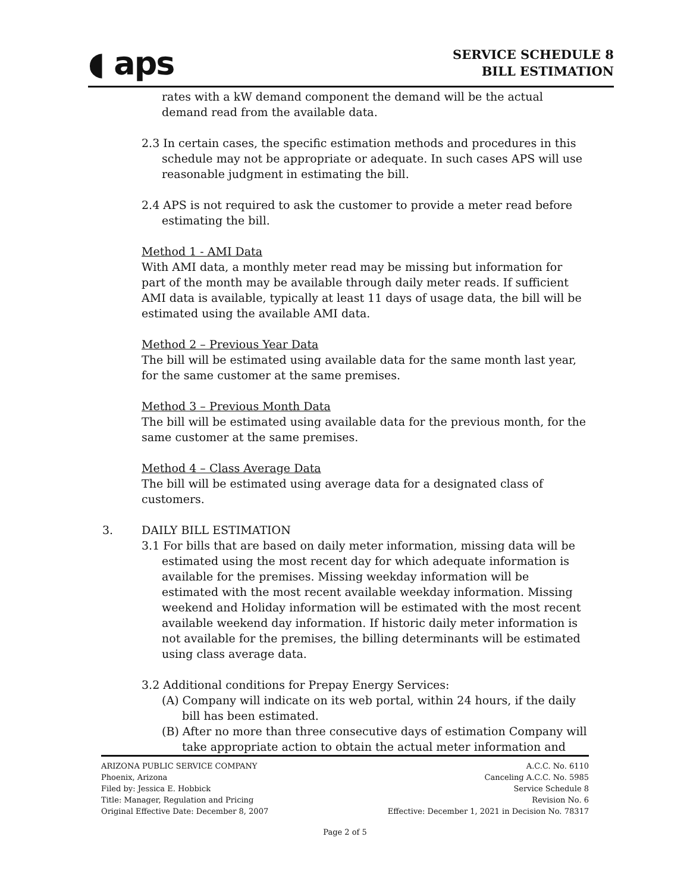◖ aps
SERVICE SCHEDULE 8
BILL ESTIMATION
rates with a kW demand component the demand will be the actual demand read from the available data.
2.3 In certain cases, the specific estimation methods and procedures in this schedule may not be appropriate or adequate. In such cases APS will use reasonable judgment in estimating the bill.
2.4 APS is not required to ask the customer to provide a meter read before estimating the bill.
Method 1 - AMI Data
With AMI data, a monthly meter read may be missing but information for part of the month may be available through daily meter reads. If sufficient AMI data is available, typically at least 11 days of usage data, the bill will be estimated using the available AMI data.
Method 2 – Previous Year Data
The bill will be estimated using available data for the same month last year, for the same customer at the same premises.
Method 3 – Previous Month Data
The bill will be estimated using available data for the previous month, for the same customer at the same premises.
Method 4 – Class Average Data
The bill will be estimated using average data for a designated class of customers.
3. DAILY BILL ESTIMATION
3.1 For bills that are based on daily meter information, missing data will be estimated using the most recent day for which adequate information is available for the premises. Missing weekday information will be estimated with the most recent available weekday information. Missing weekend and Holiday information will be estimated with the most recent available weekend day information. If historic daily meter information is not available for the premises, the billing determinants will be estimated using class average data.
3.2 Additional conditions for Prepay Energy Services:
(A) Company will indicate on its web portal, within 24 hours, if the daily bill has been estimated.
(B) After no more than three consecutive days of estimation Company will take appropriate action to obtain the actual meter information and
ARIZONA PUBLIC SERVICE COMPANY
Phoenix, Arizona
Filed by: Jessica E. Hobbick
Title: Manager, Regulation and Pricing
Original Effective Date: December 8, 2007
A.C.C. No. 6110
Canceling A.C.C. No. 5985
Service Schedule 8
Revision No. 6
Effective: December 1, 2021 in Decision No. 78317
Page 2 of 5